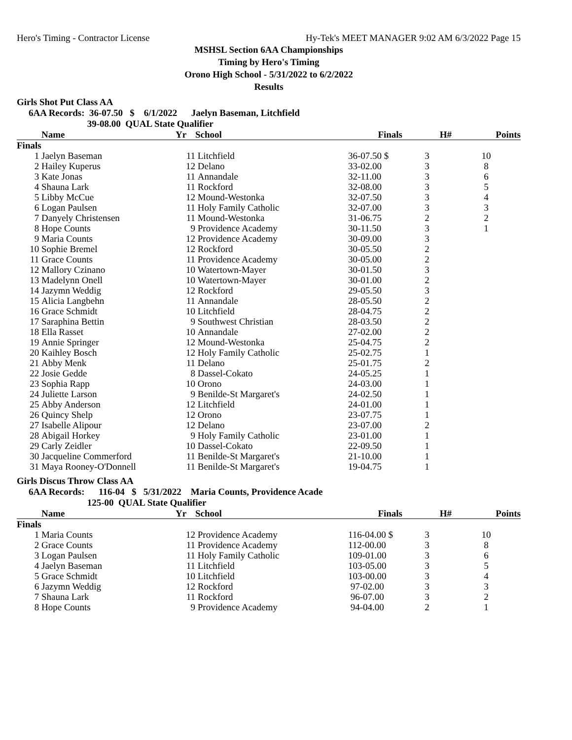Hero's Timing - Contractor License Hy-Tek's MEET MANAGER 9:02 AM 6/3/2022 Page 15
MSHSL Section 6AA Championships
Timing by Hero's Timing
Orono High School - 5/31/2022 to 6/2/2022
Results
Girls Shot Put Class AA
6AA Records: 36-07.50 $ 6/1/2022 Jaelyn Baseman, Litchfield 39-08.00 QUAL State Qualifier
| | Name | Yr | School | Finals | H# | Points |
| --- | --- | --- | --- | --- | --- | --- |
| Finals | | | | | | |
| 1 | Jaelyn Baseman | 11 | Litchfield | 36-07.50 $ | 3 | 10 |
| 2 | Hailey Kuperus | 12 | Delano | 33-02.00 | 3 | 8 |
| 3 | Kate Jonas | 11 | Annandale | 32-11.00 | 3 | 6 |
| 4 | Shauna Lark | 11 | Rockford | 32-08.00 | 3 | 5 |
| 5 | Libby McCue | 12 | Mound-Westonka | 32-07.50 | 3 | 4 |
| 6 | Logan Paulsen | 11 | Holy Family Catholic | 32-07.00 | 3 | 3 |
| 7 | Danyely Christensen | 11 | Mound-Westonka | 31-06.75 | 2 | 2 |
| 8 | Hope Counts | 9 | Providence Academy | 30-11.50 | 3 | 1 |
| 9 | Maria Counts | 12 | Providence Academy | 30-09.00 | 3 | |
| 10 | Sophie Bremel | 12 | Rockford | 30-05.50 | 2 | |
| 11 | Grace Counts | 11 | Providence Academy | 30-05.00 | 2 | |
| 12 | Mallory Czinano | 10 | Watertown-Mayer | 30-01.50 | 3 | |
| 13 | Madelynn Onell | 10 | Watertown-Mayer | 30-01.00 | 2 | |
| 14 | Jazymn Weddig | 12 | Rockford | 29-05.50 | 3 | |
| 15 | Alicia Langbehn | 11 | Annandale | 28-05.50 | 2 | |
| 16 | Grace Schmidt | 10 | Litchfield | 28-04.75 | 2 | |
| 17 | Saraphina Bettin | 9 | Southwest Christian | 28-03.50 | 2 | |
| 18 | Ella Rasset | 10 | Annandale | 27-02.00 | 2 | |
| 19 | Annie Springer | 12 | Mound-Westonka | 25-04.75 | 2 | |
| 20 | Kaihley Bosch | 12 | Holy Family Catholic | 25-02.75 | 1 | |
| 21 | Abby Menk | 11 | Delano | 25-01.75 | 2 | |
| 22 | Josie Gedde | 8 | Dassel-Cokato | 24-05.25 | 1 | |
| 23 | Sophia Rapp | 10 | Orono | 24-03.00 | 1 | |
| 24 | Juliette Larson | 9 | Benilde-St Margaret's | 24-02.50 | 1 | |
| 25 | Abby Anderson | 12 | Litchfield | 24-01.00 | 1 | |
| 26 | Quincy Shelp | 12 | Orono | 23-07.75 | 1 | |
| 27 | Isabelle Alipour | 12 | Delano | 23-07.00 | 2 | |
| 28 | Abigail Horkey | 9 | Holy Family Catholic | 23-01.00 | 1 | |
| 29 | Carly Zeidler | 10 | Dassel-Cokato | 22-09.50 | 1 | |
| 30 | Jacqueline Commerford | 11 | Benilde-St Margaret's | 21-10.00 | 1 | |
| 31 | Maya Rooney-O'Donnell | 11 | Benilde-St Margaret's | 19-04.75 | 1 | |
Girls Discus Throw Class AA
6AA Records: 116-04 $ 5/31/2022 Maria Counts, Providence Acade 125-00 QUAL State Qualifier
| | Name | Yr | School | Finals | H# | Points |
| --- | --- | --- | --- | --- | --- | --- |
| Finals | | | | | | |
| 1 | Maria Counts | 12 | Providence Academy | 116-04.00 $ | 3 | 10 |
| 2 | Grace Counts | 11 | Providence Academy | 112-00.00 | 3 | 8 |
| 3 | Logan Paulsen | 11 | Holy Family Catholic | 109-01.00 | 3 | 6 |
| 4 | Jaelyn Baseman | 11 | Litchfield | 103-05.00 | 3 | 5 |
| 5 | Grace Schmidt | 10 | Litchfield | 103-00.00 | 3 | 4 |
| 6 | Jazymn Weddig | 12 | Rockford | 97-02.00 | 3 | 3 |
| 7 | Shauna Lark | 11 | Rockford | 96-07.00 | 3 | 2 |
| 8 | Hope Counts | 9 | Providence Academy | 94-04.00 | 2 | 1 |